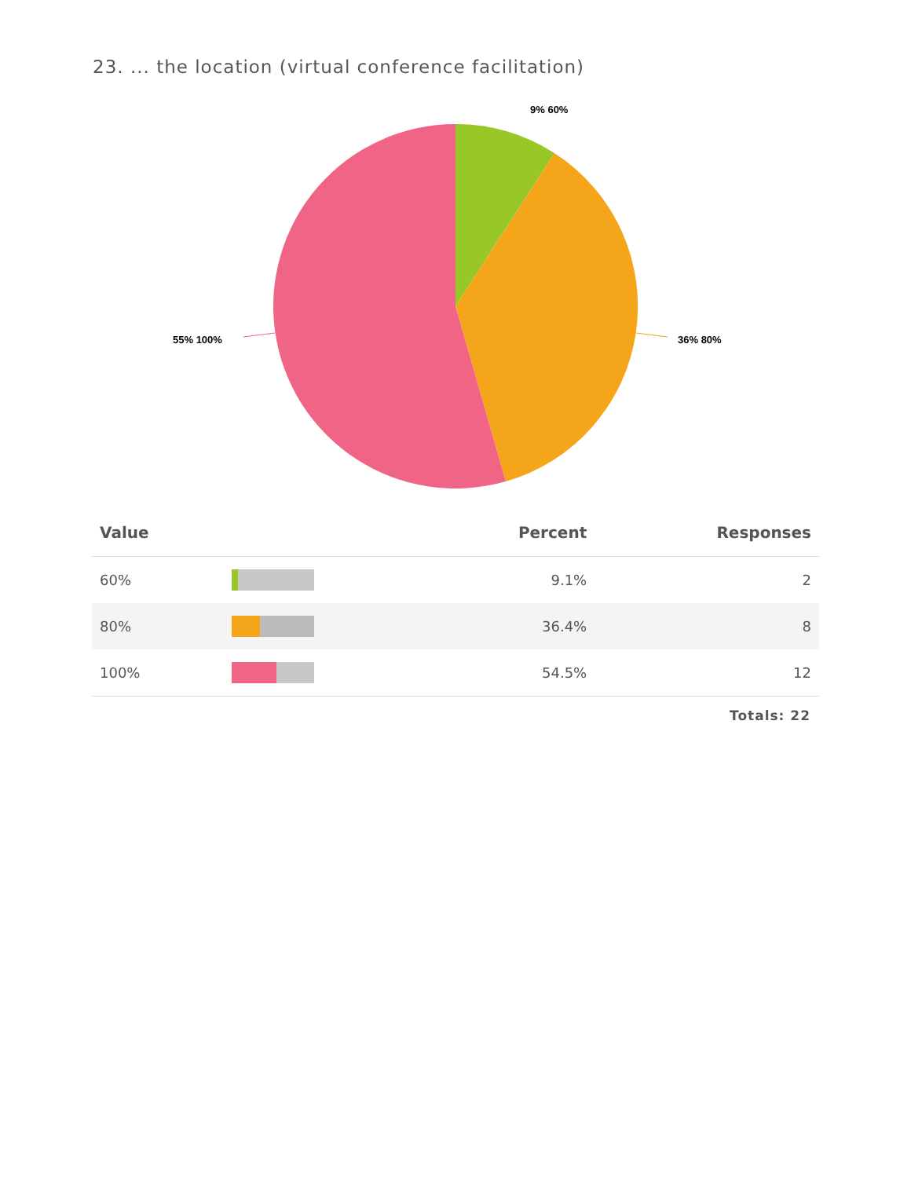23. ... the location (virtual conference facilitation)
9% 60%
36% 80%
55% 100%
| Value | | Percent | Responses |
| --- | --- | --- | --- |
| 60% | | 9.1% | 2 |
| 80% | | 36.4% | 8 |
| 100% | | 54.5% | 12 |
Totals: 22